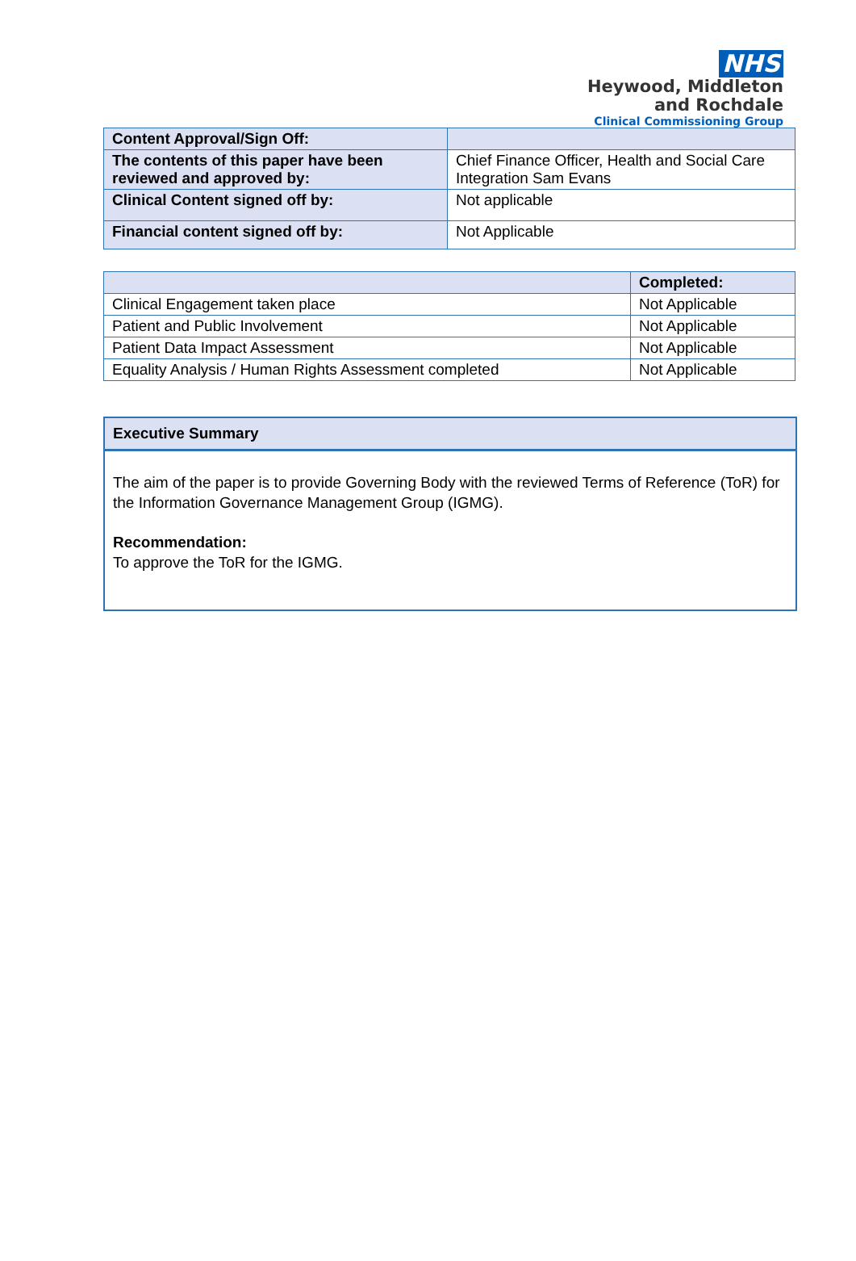NHS
Heywood, Middleton
and Rochdale
Clinical Commissioning Group
| Content Approval/Sign Off: | |
| The contents of this paper have been reviewed and approved by: | Chief Finance Officer, Health and Social Care Integration Sam Evans |
| Clinical Content signed off by: | Not applicable |
| Financial content signed off by: | Not Applicable |
| | Completed: |
| --- | --- |
| Clinical Engagement taken place | Not Applicable |
| Patient and Public Involvement | Not Applicable |
| Patient Data Impact Assessment | Not Applicable |
| Equality Analysis / Human Rights Assessment completed | Not Applicable |
Executive Summary
The aim of the paper is to provide Governing Body with the reviewed Terms of Reference (ToR) for the Information Governance Management Group (IGMG).
Recommendation:
To approve the ToR for the IGMG.